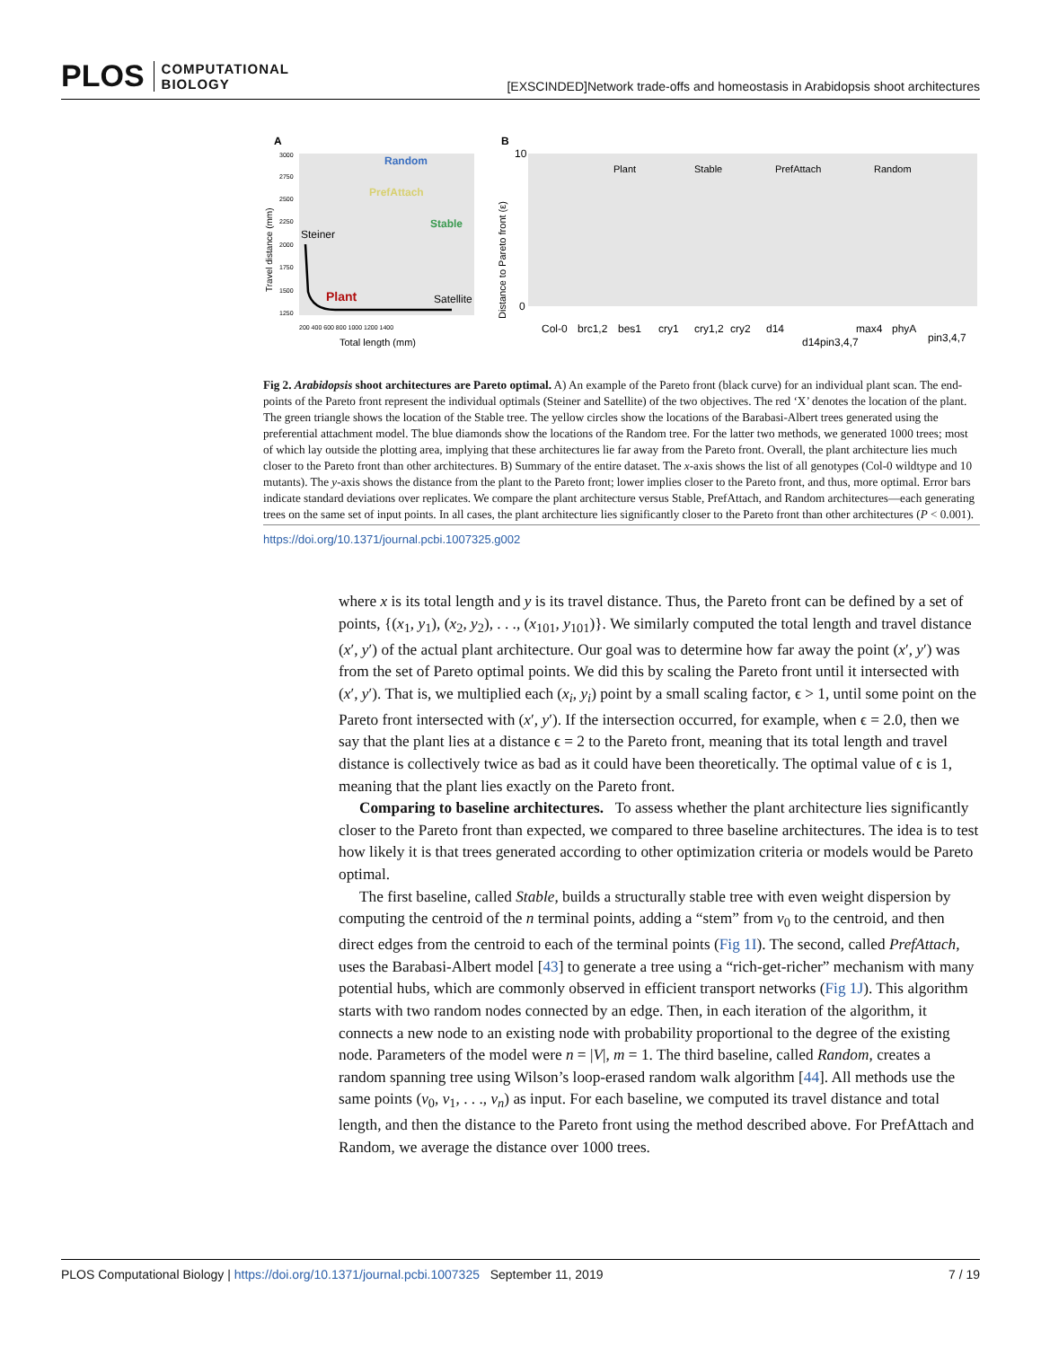PLOS COMPUTATIONAL
BIOLOGY
[EXSCINDED]Network trade-offs and homeostasis in Arabidopsis shoot architectures
A
3000
2750
2500
2250
2000
1750
1500
1250
Travel distance (mm)
Random
PrefAttach
Stable
Steiner
Plant
Satellite
200 400 600 800 1000 1200 1400
Total length (mm)
B
Distance to Pareto front (ε)
10
0
Plant
Stable
PrefAttach
Random
Col-0
brc1,2
bes1
cry1
cry1,2
cry2
d14
d14pin3,4,7
max4
phyA
pin3,4,7
Fig 2. Arabidopsis shoot architectures are Pareto optimal. A) An example of the Pareto front (black curve) for an individual plant scan. The end-points of the Pareto front represent the individual optimals (Steiner and Satellite) of the two objectives. The red ‘X’ denotes the location of the plant. The green triangle shows the location of the Stable tree. The yellow circles show the locations of the Barabasi-Albert trees generated using the preferential attachment model. The blue diamonds show the locations of the Random tree. For the latter two methods, we generated 1000 trees; most of which lay outside the plotting area, implying that these architectures lie far away from the Pareto front. Overall, the plant architecture lies much closer to the Pareto front than other architectures. B) Summary of the entire dataset. The x-axis shows the list of all genotypes (Col-0 wildtype and 10 mutants). The y-axis shows the distance from the plant to the Pareto front; lower implies closer to the Pareto front, and thus, more optimal. Error bars indicate standard deviations over replicates. We compare the plant architecture versus Stable, PrefAttach, and Random architectures—each generating trees on the same set of input points. In all cases, the plant architecture lies significantly closer to the Pareto front than other architectures (P < 0.001).
https://doi.org/10.1371/journal.pcbi.1007325.g002
where x is its total length and y is its travel distance. Thus, the Pareto front can be defined by a set of points, {(x<sub>1</sub>, y<sub>1</sub>), (x<sub>2</sub>, y<sub>2</sub>), . . ., (x<sub>101</sub>, y<sub>101</sub>)}. We similarly computed the total length and travel distance (x′, y′) of the actual plant architecture. Our goal was to determine how far away the point (x′, y′) was from the set of Pareto optimal points. We did this by scaling the Pareto front until it intersected with (x′, y′). That is, we multiplied each (x<sub>i</sub>, y<sub>i</sub>) point by a small scaling factor, ϵ > 1, until some point on the Pareto front intersected with (x′, y′). If the intersection occurred, for example, when ϵ = 2.0, then we say that the plant lies at a distance ϵ = 2 to the Pareto front, meaning that its total length and travel distance is collectively twice as bad as it could have been theoretically. The optimal value of ϵ is 1, meaning that the plant lies exactly on the Pareto front.
Comparing to baseline architectures. To assess whether the plant architecture lies significantly closer to the Pareto front than expected, we compared to three baseline architectures. The idea is to test how likely it is that trees generated according to other optimization criteria or models would be Pareto optimal.
The first baseline, called Stable, builds a structurally stable tree with even weight dispersion by computing the centroid of the n terminal points, adding a “stem” from v<sub>0</sub> to the centroid, and then direct edges from the centroid to each of the terminal points (Fig 1I). The second, called PrefAttach, uses the Barabasi-Albert model [43] to generate a tree using a “rich-get-richer” mechanism with many potential hubs, which are commonly observed in efficient transport networks (Fig 1J). This algorithm starts with two random nodes connected by an edge. Then, in each iteration of the algorithm, it connects a new node to an existing node with probability proportional to the degree of the existing node. Parameters of the model were n = |V|, m = 1. The third baseline, called Random, creates a random spanning tree using Wilson’s loop-erased random walk algorithm [44]. All methods use the same points (v<sub>0</sub>, v<sub>1</sub>, . . ., v<sub>n</sub>) as input. For each baseline, we computed its travel distance and total length, and then the distance to the Pareto front using the method described above. For PrefAttach and Random, we average the distance over 1000 trees.
PLOS Computational Biology | https://doi.org/10.1371/journal.pcbi.1007325 September 11, 2019 7 / 19